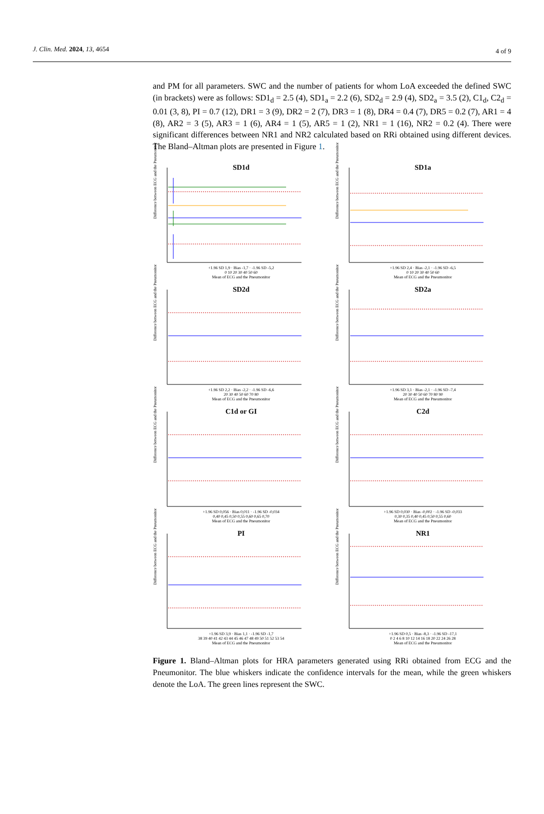J. Clin. Med. 2024, 13, 4654 4 of 9
and PM for all parameters. SWC and the number of patients for whom LoA exceeded the defined SWC (in brackets) were as follows: SD1<sub>d</sub> = 2.5 (4), SD1<sub>a</sub> = 2.2 (6), SD2<sub>d</sub> = 2.9 (4), SD2<sub>a</sub> = 3.5 (2), C1<sub>d</sub>, C2<sub>d</sub> = 0.01 (3, 8), PI = 0.7 (12), DR1 = 3 (9), DR2 = 2 (7), DR3 = 1 (8), DR4 = 0.4 (7), DR5 = 0.2 (7), AR1 = 4 (8), AR2 = 3 (5), AR3 = 1 (6), AR4 = 1 (5), AR5 = 1 (2), NR1 = 1 (16), NR2 = 0.2 (4). There were significant differences between NR1 and NR2 calculated based on RRi obtained using different devices. The Bland–Altman plots are presented in Figure 1.
SD1d
Difference between ECG and the Pneumonitor
+1.96 SD 1,9 · Bias -1,7 · -1.96 SD -5,2
0 10 20 30 40 50 60
Mean of ECG and the Pneumonitor
SD1a
Difference between ECG and the Pneumonitor
+1.96 SD 2,4 · Bias -2,1 · -1.96 SD -6,5
0 10 20 30 40 50 60
Mean of ECG and the Pneumonitor
SD2d
Difference between ECG and the Pneumonitor
+1.96 SD 2,2 · Bias -2,2 · -1.96 SD -6,6
20 30 40 50 60 70 80
Mean of ECG and the Pneumonitor
SD2a
Difference between ECG and the Pneumonitor
+1.96 SD 3,1 · Bias -2,1 · -1.96 SD -7,4
20 30 40 50 60 70 80 90
Mean of ECG and the Pneumonitor
C1d or GI
Difference between ECG and the Pneumonitor
+1.96 SD 0,056 · Bias 0,011 · -1.96 SD -0,034
0,40 0,45 0,50 0,55 0,60 0,65 0,70
Mean of ECG and the Pneumonitor
C2d
Difference between ECG and the Pneumonitor
+1.96 SD 0,030 · Bias -0,002 · -1.96 SD -0,033
0,30 0,35 0,40 0,45 0,50 0,55 0,60
Mean of ECG and the Pneumonitor
PI
Difference between ECG and the Pneumonitor
+1.96 SD 3,9 · Bias 1,1 · -1.96 SD -1,7
38 39 40 41 42 43 44 45 46 47 48 49 50 51 52 53 54
Mean of ECG and the Pneumonitor
NR1
Difference between ECG and the Pneumonitor
+1.96 SD 0,5 · Bias -8,3 · -1.96 SD -17,1
0 2 4 6 8 10 12 14 16 18 20 22 24 26 28
Mean of ECG and the Pneumonitor
Figure 1. Bland–Altman plots for HRA parameters generated using RRi obtained from ECG and the Pneumonitor. The blue whiskers indicate the confidence intervals for the mean, while the green whiskers denote the LoA. The green lines represent the SWC.